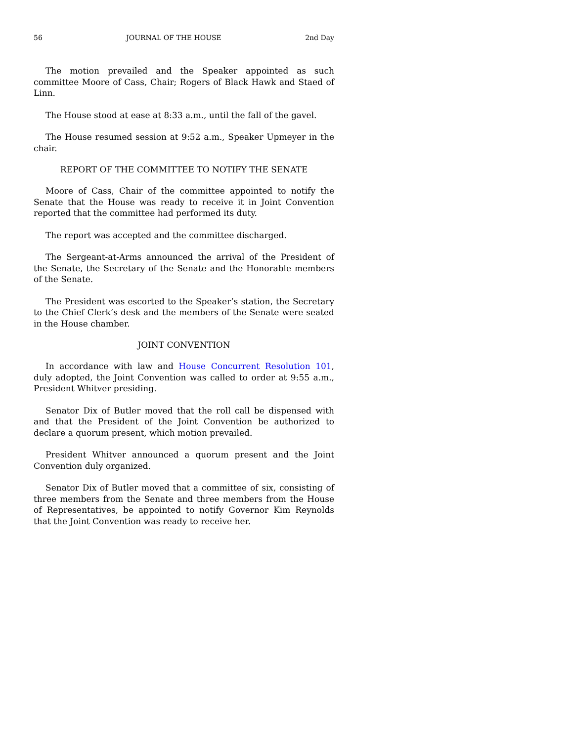56 JOURNAL OF THE HOUSE 2nd Day
The motion prevailed and the Speaker appointed as such committee Moore of Cass, Chair; Rogers of Black Hawk and Staed of Linn.
The House stood at ease at 8:33 a.m., until the fall of the gavel.
The House resumed session at 9:52 a.m., Speaker Upmeyer in the chair.
REPORT OF THE COMMITTEE TO NOTIFY THE SENATE
Moore of Cass, Chair of the committee appointed to notify the Senate that the House was ready to receive it in Joint Convention reported that the committee had performed its duty.
The report was accepted and the committee discharged.
The Sergeant-at-Arms announced the arrival of the President of the Senate, the Secretary of the Senate and the Honorable members of the Senate.
The President was escorted to the Speaker’s station, the Secretary to the Chief Clerk’s desk and the members of the Senate were seated in the House chamber.
JOINT CONVENTION
In accordance with law and House Concurrent Resolution 101, duly adopted, the Joint Convention was called to order at 9:55 a.m., President Whitver presiding.
Senator Dix of Butler moved that the roll call be dispensed with and that the President of the Joint Convention be authorized to declare a quorum present, which motion prevailed.
President Whitver announced a quorum present and the Joint Convention duly organized.
Senator Dix of Butler moved that a committee of six, consisting of three members from the Senate and three members from the House of Representatives, be appointed to notify Governor Kim Reynolds that the Joint Convention was ready to receive her.